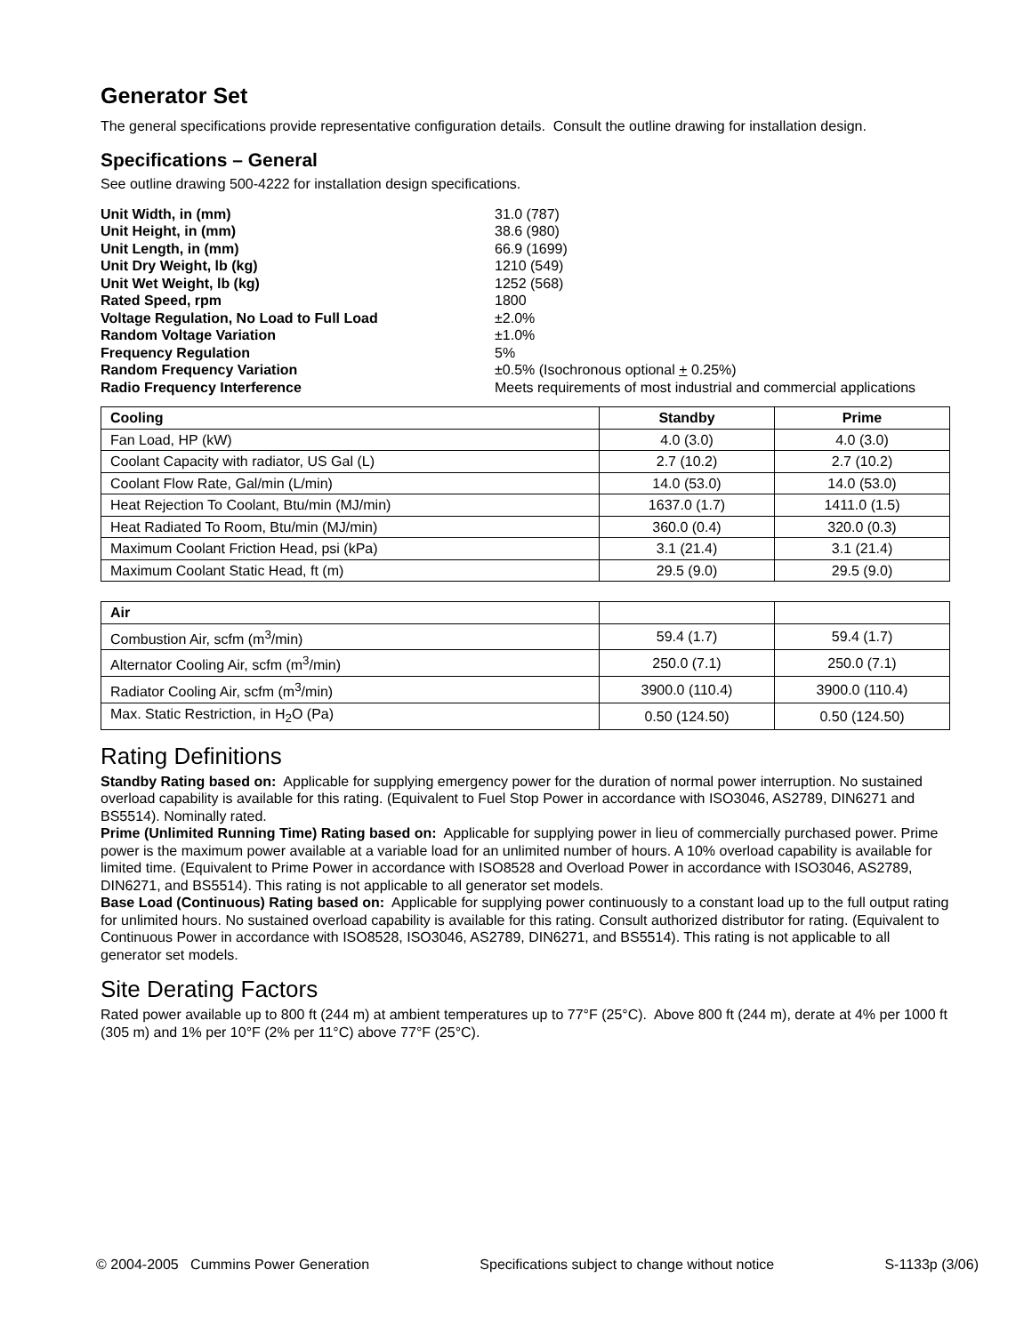Generator Set
The general specifications provide representative configuration details. Consult the outline drawing for installation design.
Specifications – General
See outline drawing 500-4222 for installation design specifications.
| Unit Width, in (mm) | 31.0 (787) |
| Unit Height, in (mm) | 38.6 (980) |
| Unit Length, in (mm) | 66.9 (1699) |
| Unit Dry Weight, lb (kg) | 1210 (549) |
| Unit Wet Weight, lb (kg) | 1252 (568) |
| Rated Speed, rpm | 1800 |
| Voltage Regulation, No Load to Full Load | ±2.0% |
| Random Voltage Variation | ±1.0% |
| Frequency Regulation | 5% |
| Random Frequency Variation | ±0.5% (Isochronous optional + 0.25%) |
| Radio Frequency Interference | Meets requirements of most industrial and commercial applications |
| Cooling | Standby | Prime |
| --- | --- | --- |
| Fan Load, HP (kW) | 4.0 (3.0) | 4.0 (3.0) |
| Coolant Capacity with radiator, US Gal (L) | 2.7 (10.2) | 2.7 (10.2) |
| Coolant Flow Rate, Gal/min (L/min) | 14.0 (53.0) | 14.0 (53.0) |
| Heat Rejection To Coolant, Btu/min (MJ/min) | 1637.0 (1.7) | 1411.0 (1.5) |
| Heat Radiated To Room, Btu/min (MJ/min) | 360.0 (0.4) | 320.0 (0.3) |
| Maximum Coolant Friction Head, psi (kPa) | 3.1 (21.4) | 3.1 (21.4) |
| Maximum Coolant Static Head, ft (m) | 29.5 (9.0) | 29.5 (9.0) |
| Air | | |
| --- | --- | --- |
| Combustion Air, scfm (m<sup>3</sup>/min) | 59.4 (1.7) | 59.4 (1.7) |
| Alternator Cooling Air, scfm (m<sup>3</sup>/min) | 250.0 (7.1) | 250.0 (7.1) |
| Radiator Cooling Air, scfm (m<sup>3</sup>/min) | 3900.0 (110.4) | 3900.0 (110.4) |
| Max. Static Restriction, in H<sub>2</sub>O (Pa) | 0.50 (124.50) | 0.50 (124.50) |
Rating Definitions
Standby Rating based on: Applicable for supplying emergency power for the duration of normal power interruption. No sustained overload capability is available for this rating. (Equivalent to Fuel Stop Power in accordance with ISO3046, AS2789, DIN6271 and BS5514). Nominally rated.
Prime (Unlimited Running Time) Rating based on: Applicable for supplying power in lieu of commercially purchased power. Prime power is the maximum power available at a variable load for an unlimited number of hours. A 10% overload capability is available for limited time. (Equivalent to Prime Power in accordance with ISO8528 and Overload Power in accordance with ISO3046, AS2789, DIN6271, and BS5514). This rating is not applicable to all generator set models.
Base Load (Continuous) Rating based on: Applicable for supplying power continuously to a constant load up to the full output rating for unlimited hours. No sustained overload capability is available for this rating. Consult authorized distributor for rating. (Equivalent to Continuous Power in accordance with ISO8528, ISO3046, AS2789, DIN6271, and BS5514). This rating is not applicable to all generator set models.
Site Derating Factors
Rated power available up to 800 ft (244 m) at ambient temperatures up to 77°F (25°C). Above 800 ft (244 m), derate at 4% per 1000 ft (305 m) and 1% per 10°F (2% per 11°C) above 77°F (25°C).
© 2004-2005 Cummins Power Generation Specifications subject to change without notice S-1133p (3/06)